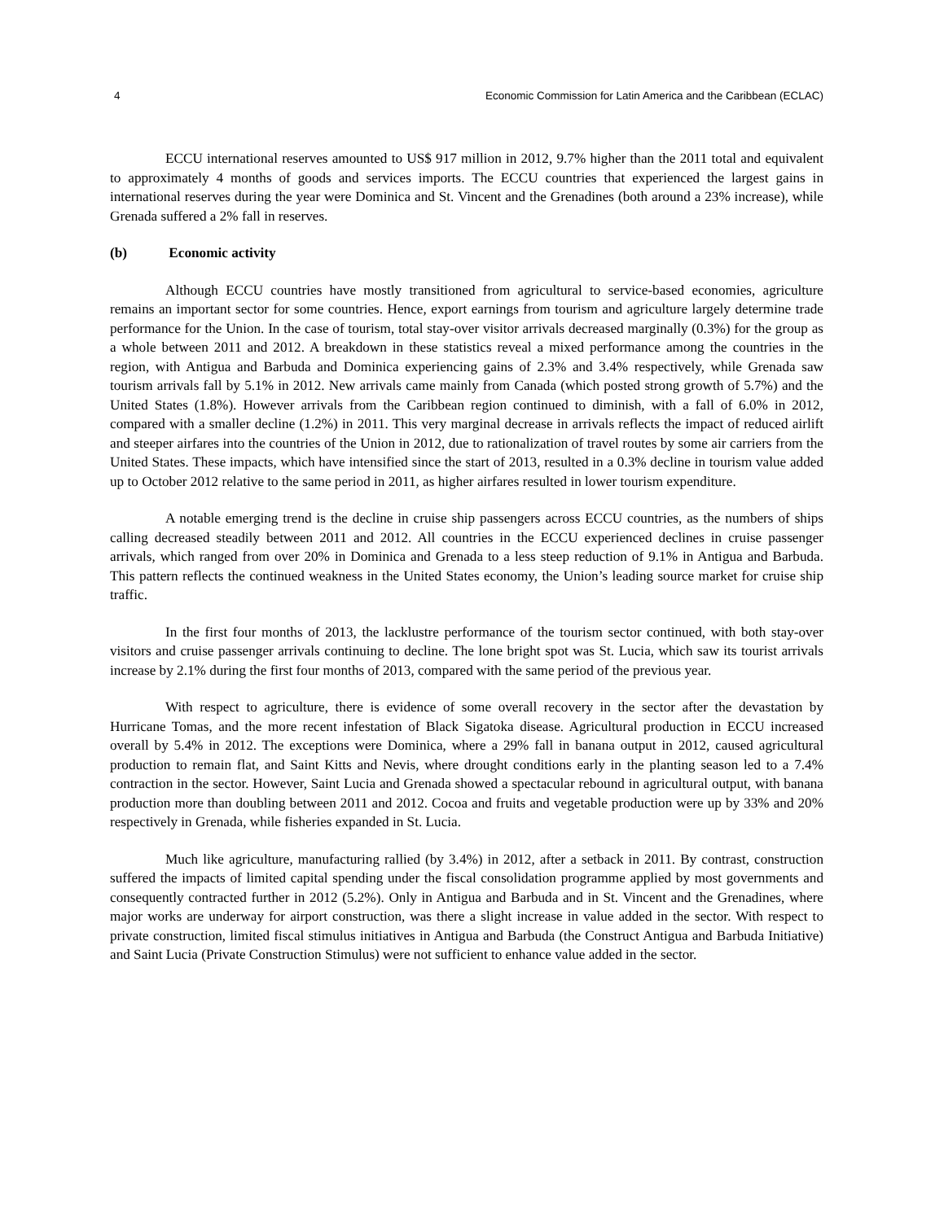4 Economic Commission for Latin America and the Caribbean (ECLAC)
ECCU international reserves amounted to US$ 917 million in 2012, 9.7% higher than the 2011 total and equivalent to approximately 4 months of goods and services imports. The ECCU countries that experienced the largest gains in international reserves during the year were Dominica and St. Vincent and the Grenadines (both around a 23% increase), while Grenada suffered a 2% fall in reserves.
(b) Economic activity
Although ECCU countries have mostly transitioned from agricultural to service-based economies, agriculture remains an important sector for some countries. Hence, export earnings from tourism and agriculture largely determine trade performance for the Union. In the case of tourism, total stay-over visitor arrivals decreased marginally (0.3%) for the group as a whole between 2011 and 2012. A breakdown in these statistics reveal a mixed performance among the countries in the region, with Antigua and Barbuda and Dominica experiencing gains of 2.3% and 3.4% respectively, while Grenada saw tourism arrivals fall by 5.1% in 2012. New arrivals came mainly from Canada (which posted strong growth of 5.7%) and the United States (1.8%). However arrivals from the Caribbean region continued to diminish, with a fall of 6.0% in 2012, compared with a smaller decline (1.2%) in 2011. This very marginal decrease in arrivals reflects the impact of reduced airlift and steeper airfares into the countries of the Union in 2012, due to rationalization of travel routes by some air carriers from the United States. These impacts, which have intensified since the start of 2013, resulted in a 0.3% decline in tourism value added up to October 2012 relative to the same period in 2011, as higher airfares resulted in lower tourism expenditure.
A notable emerging trend is the decline in cruise ship passengers across ECCU countries, as the numbers of ships calling decreased steadily between 2011 and 2012. All countries in the ECCU experienced declines in cruise passenger arrivals, which ranged from over 20% in Dominica and Grenada to a less steep reduction of 9.1% in Antigua and Barbuda. This pattern reflects the continued weakness in the United States economy, the Union’s leading source market for cruise ship traffic.
In the first four months of 2013, the lacklustre performance of the tourism sector continued, with both stay-over visitors and cruise passenger arrivals continuing to decline. The lone bright spot was St. Lucia, which saw its tourist arrivals increase by 2.1% during the first four months of 2013, compared with the same period of the previous year.
With respect to agriculture, there is evidence of some overall recovery in the sector after the devastation by Hurricane Tomas, and the more recent infestation of Black Sigatoka disease. Agricultural production in ECCU increased overall by 5.4% in 2012. The exceptions were Dominica, where a 29% fall in banana output in 2012, caused agricultural production to remain flat, and Saint Kitts and Nevis, where drought conditions early in the planting season led to a 7.4% contraction in the sector. However, Saint Lucia and Grenada showed a spectacular rebound in agricultural output, with banana production more than doubling between 2011 and 2012. Cocoa and fruits and vegetable production were up by 33% and 20% respectively in Grenada, while fisheries expanded in St. Lucia.
Much like agriculture, manufacturing rallied (by 3.4%) in 2012, after a setback in 2011. By contrast, construction suffered the impacts of limited capital spending under the fiscal consolidation programme applied by most governments and consequently contracted further in 2012 (5.2%). Only in Antigua and Barbuda and in St. Vincent and the Grenadines, where major works are underway for airport construction, was there a slight increase in value added in the sector. With respect to private construction, limited fiscal stimulus initiatives in Antigua and Barbuda (the Construct Antigua and Barbuda Initiative) and Saint Lucia (Private Construction Stimulus) were not sufficient to enhance value added in the sector.